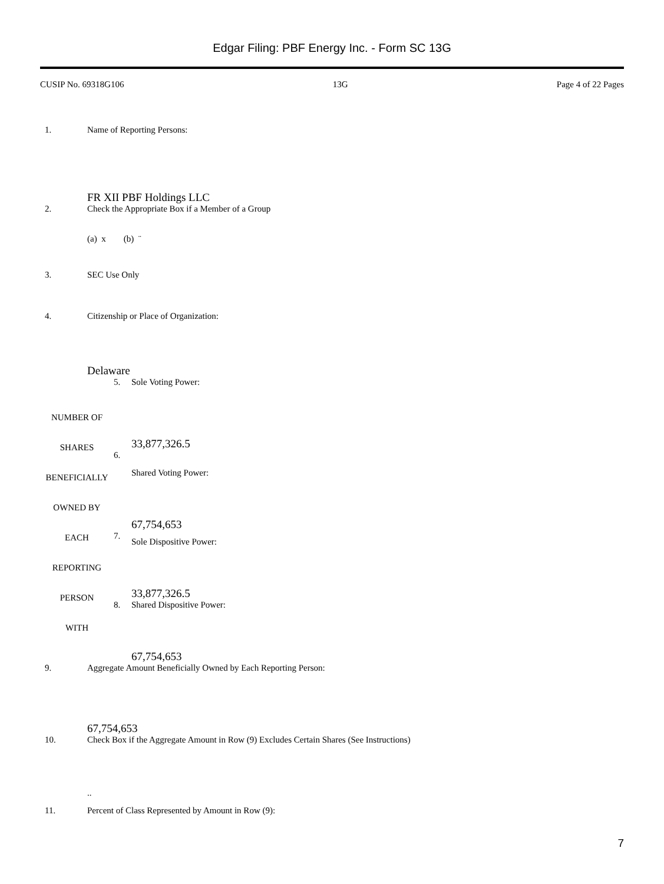Edgar Filing: PBF Energy Inc. - Form SC 13G
CUSIP No. 69318G106 13G Page 4 of 22 Pages
| 1. | Name of Reporting Persons: |
| | FR XII PBF Holdings LLC |
| 2. | Check the Appropriate Box if a Member of a Group (a) x (b) ¨ |
| 3. | SEC Use Only |
| 4. | Citizenship or Place of Organization: |
| | Delaware |
| NUMBER OF SHARES BENEFICIALLY OWNED BY EACH REPORTING PERSON WITH | / 5. / Sole Voting Power: 33,877,326.5 / / 6. / Shared Voting Power: 67,754,653 / / 7. / Sole Dispositive Power: 33,877,326.5 / / 8. / Shared Dispositive Power: 67,754,653 / |
| 9. | Aggregate Amount Beneficially Owned by Each Reporting Person: |
| | 67,754,653 |
| 10. | Check Box if the Aggregate Amount in Row (9) Excludes Certain Shares (See Instructions) |
| | .. |
| 11. | Percent of Class Represented by Amount in Row (9): |
7